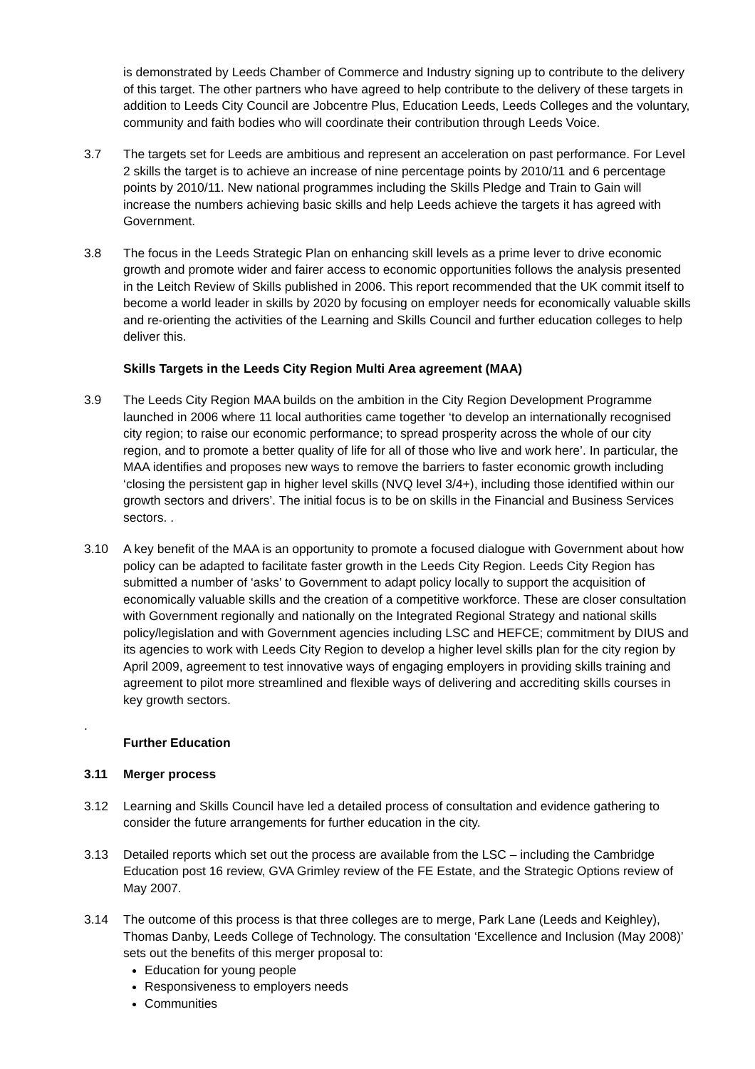is demonstrated by Leeds Chamber of Commerce and Industry signing up to contribute to the delivery of this target. The other partners who have agreed to help contribute to the delivery of these targets in addition to Leeds City Council are Jobcentre Plus, Education Leeds, Leeds Colleges and the voluntary, community and faith bodies who will coordinate their contribution through Leeds Voice.
3.7 The targets set for Leeds are ambitious and represent an acceleration on past performance. For Level 2 skills the target is to achieve an increase of nine percentage points by 2010/11 and 6 percentage points by 2010/11. New national programmes including the Skills Pledge and Train to Gain will increase the numbers achieving basic skills and help Leeds achieve the targets it has agreed with Government.
3.8 The focus in the Leeds Strategic Plan on enhancing skill levels as a prime lever to drive economic growth and promote wider and fairer access to economic opportunities follows the analysis presented in the Leitch Review of Skills published in 2006. This report recommended that the UK commit itself to become a world leader in skills by 2020 by focusing on employer needs for economically valuable skills and re-orienting the activities of the Learning and Skills Council and further education colleges to help deliver this.
Skills Targets in the Leeds City Region Multi Area agreement (MAA)
3.9 The Leeds City Region MAA builds on the ambition in the City Region Development Programme launched in 2006 where 11 local authorities came together ‘to develop an internationally recognised city region; to raise our economic performance; to spread prosperity across the whole of our city region, and to promote a better quality of life for all of those who live and work here’. In particular, the MAA identifies and proposes new ways to remove the barriers to faster economic growth including ‘closing the persistent gap in higher level skills (NVQ level 3/4+), including those identified within our growth sectors and drivers’. The initial focus is to be on skills in the Financial and Business Services sectors. .
3.10 A key benefit of the MAA is an opportunity to promote a focused dialogue with Government about how policy can be adapted to facilitate faster growth in the Leeds City Region. Leeds City Region has submitted a number of ‘asks’ to Government to adapt policy locally to support the acquisition of economically valuable skills and the creation of a competitive workforce. These are closer consultation with Government regionally and nationally on the Integrated Regional Strategy and national skills policy/legislation and with Government agencies including LSC and HEFCE; commitment by DIUS and its agencies to work with Leeds City Region to develop a higher level skills plan for the city region by April 2009, agreement to test innovative ways of engaging employers in providing skills training and agreement to pilot more streamlined and flexible ways of delivering and accrediting skills courses in key growth sectors.
.
Further Education
3.11 Merger process
3.12 Learning and Skills Council have led a detailed process of consultation and evidence gathering to consider the future arrangements for further education in the city.
3.13 Detailed reports which set out the process are available from the LSC – including the Cambridge Education post 16 review, GVA Grimley review of the FE Estate, and the Strategic Options review of May 2007.
3.14 The outcome of this process is that three colleges are to merge, Park Lane (Leeds and Keighley), Thomas Danby, Leeds College of Technology. The consultation ‘Excellence and Inclusion (May 2008)’ sets out the benefits of this merger proposal to:
Education for young people
Responsiveness to employers needs
Communities